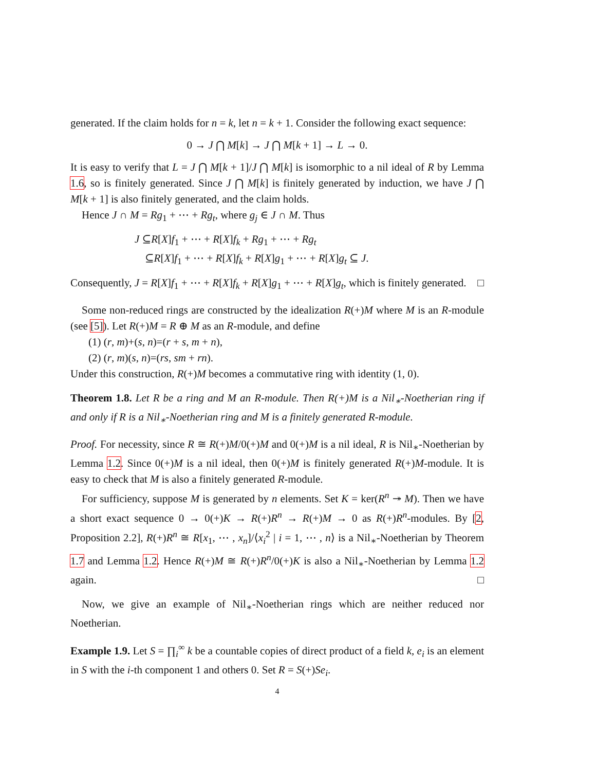generated. If the claim holds for n = k, let n = k + 1. Consider the following exact sequence:
0 → J ⋂ M[k] → J ⋂ M[k + 1] → L → 0.
It is easy to verify that L = J ⋂ M[k + 1]/J ⋂ M[k] is isomorphic to a nil ideal of R by Lemma 1.6, so is finitely generated. Since J ⋂ M[k] is finitely generated by induction, we have J ⋂ M[k + 1] is also finitely generated, and the claim holds.
Hence J ∩ M = Rg<sub>1</sub> + ⋯ + Rg<sub>t</sub>, where g<sub>j</sub> ∈ J ∩ M. Thus
J ⊆R[X]f<sub>1</sub> + ⋯ + R[X]f<sub>k</sub> + Rg<sub>1</sub> + ⋯ + Rg<sub>t</sub>
⊆R[X]f<sub>1</sub> + ⋯ + R[X]f<sub>k</sub> + R[X]g<sub>1</sub> + ⋯ + R[X]g<sub>t</sub> ⊆ J.
Consequently, J = R[X]f<sub>1</sub> + ⋯ + R[X]f<sub>k</sub> + R[X]g<sub>1</sub> + ⋯ + R[X]g<sub>t</sub>, which is finitely generated. □
Some non-reduced rings are constructed by the idealization R(+)M where M is an R-module (see [5]). Let R(+)M = R ⊕ M as an R-module, and define
(1) (r, m)+(s, n)=(r + s, m + n),
(2) (r, m)(s, n)=(rs, sm + rn).
Under this construction, R(+)M becomes a commutative ring with identity (1, 0).
Theorem 1.8. Let R be a ring and M an R-module. Then R(+)M is a Nil<sub>∗</sub>-Noetherian ring if and only if R is a Nil<sub>∗</sub>-Noetherian ring and M is a finitely generated R-module.
Proof. For necessity, since R ≅ R(+)M/0(+)M and 0(+)M is a nil ideal, R is Nil<sub>∗</sub>-Noetherian by Lemma 1.2. Since 0(+)M is a nil ideal, then 0(+)M is finitely generated R(+)M-module. It is easy to check that M is also a finitely generated R-module.
For sufficiency, suppose M is generated by n elements. Set K = ker(R<sup>n</sup> ↠ M). Then we have a short exact sequence 0 → 0(+)K → R(+)R<sup>n</sup> → R(+)M → 0 as R(+)R<sup>n</sup>-modules. By [2, Proposition 2.2], R(+)R<sup>n</sup> ≅ R[x<sub>1</sub>, ⋯ , x<sub>n</sub>]/⟨x<sub>i</sub><sup>2</sup> | i = 1, ⋯ , n⟩ is a Nil<sub>∗</sub>-Noetherian by Theorem 1.7 and Lemma 1.2. Hence R(+)M ≅ R(+)R<sup>n</sup>/0(+)K is also a Nil<sub>∗</sub>-Noetherian by Lemma 1.2 again. □
Now, we give an example of Nil<sub>∗</sub>-Noetherian rings which are neither reduced nor Noetherian.
Example 1.9. Let S = ∏<sub>i</sub><sup>∞</sup> k be a countable copies of direct product of a field k, e<sub>i</sub> is an element in S with the i-th component 1 and others 0. Set R = S(+)Se<sub>i</sub>.
4